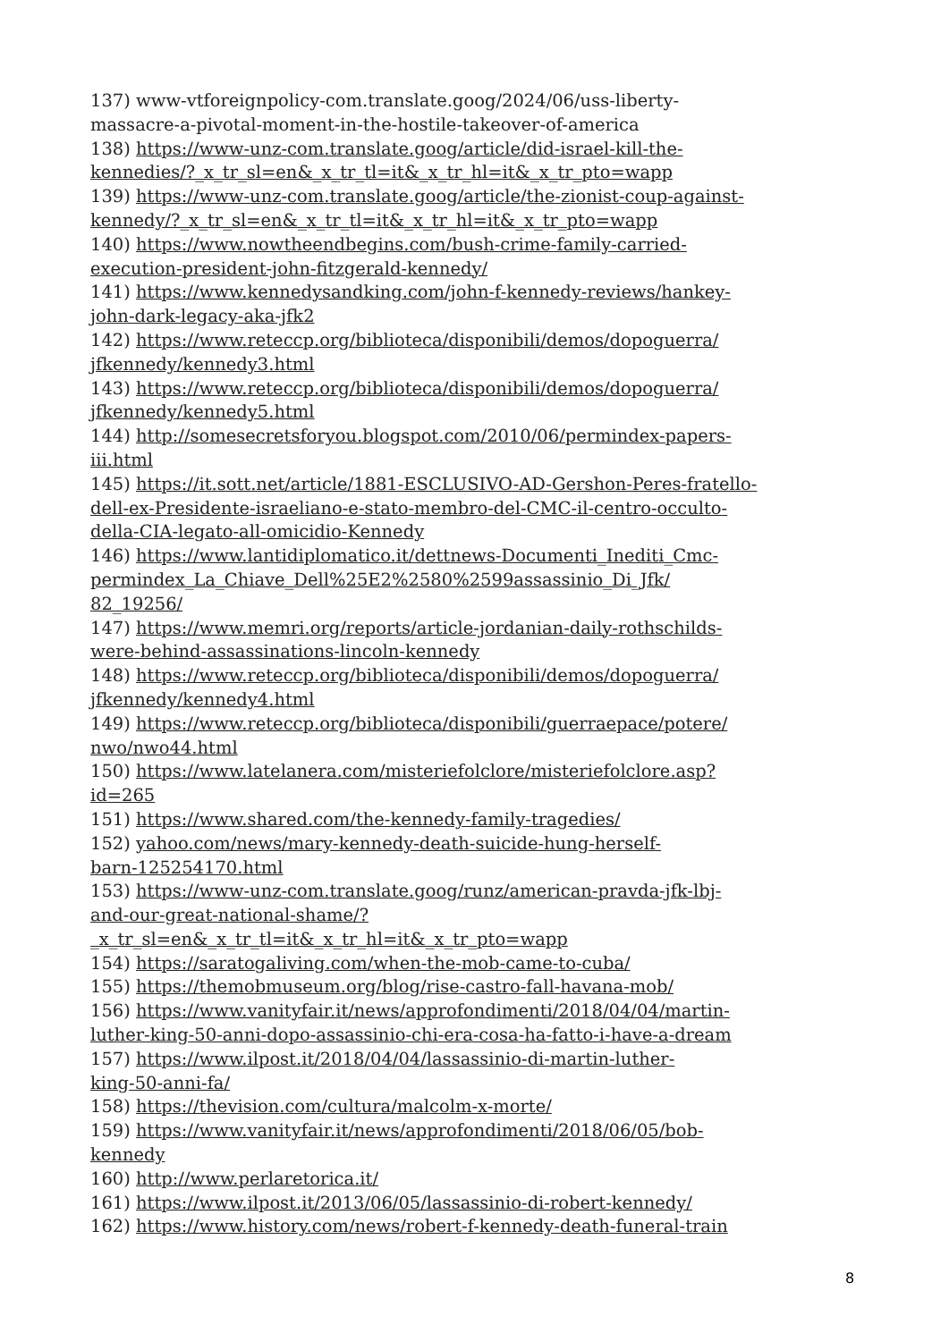137) www-vtforeignpolicy-com.translate.goog/2024/06/uss-liberty-
massacre-a-pivotal-moment-in-the-hostile-takeover-of-america
138) https://www-unz-com.translate.goog/article/did-israel-kill-the-
kennedies/?_x_tr_sl=en&_x_tr_tl=it&_x_tr_hl=it&_x_tr_pto=wapp
139) https://www-unz-com.translate.goog/article/the-zionist-coup-against-
kennedy/?_x_tr_sl=en&_x_tr_tl=it&_x_tr_hl=it&_x_tr_pto=wapp
140) https://www.nowtheendbegins.com/bush-crime-family-carried-
execution-president-john-fitzgerald-kennedy/
141) https://www.kennedysandking.com/john-f-kennedy-reviews/hankey-
john-dark-legacy-aka-jfk2
142) https://www.reteccp.org/biblioteca/disponibili/demos/dopoguerra/
jfkennedy/kennedy3.html
143) https://www.reteccp.org/biblioteca/disponibili/demos/dopoguerra/
jfkennedy/kennedy5.html
144) http://somesecretsforyou.blogspot.com/2010/06/permindex-papers-
iii.html
145) https://it.sott.net/article/1881-ESCLUSIVO-AD-Gershon-Peres-fratello-
dell-ex-Presidente-israeliano-e-stato-membro-del-CMC-il-centro-occulto-
della-CIA-legato-all-omicidio-Kennedy
146) https://www.lantidiplomatico.it/dettnews-Documenti_Inediti_Cmc-
permindex_La_Chiave_Dell%25E2%2580%2599assassinio_Di_Jfk/
82_19256/
147) https://www.memri.org/reports/article-jordanian-daily-rothschilds-
were-behind-assassinations-lincoln-kennedy
148) https://www.reteccp.org/biblioteca/disponibili/demos/dopoguerra/
jfkennedy/kennedy4.html
149) https://www.reteccp.org/biblioteca/disponibili/guerraepace/potere/
nwo/nwo44.html
150) https://www.latelanera.com/misteriefolclore/misteriefolclore.asp?
id=265
151) https://www.shared.com/the-kennedy-family-tragedies/
152) yahoo.com/news/mary-kennedy-death-suicide-hung-herself-
barn-125254170.html
153) https://www-unz-com.translate.goog/runz/american-pravda-jfk-lbj-
and-our-great-national-shame/?
_x_tr_sl=en&_x_tr_tl=it&_x_tr_hl=it&_x_tr_pto=wapp
154) https://saratogaliving.com/when-the-mob-came-to-cuba/
155) https://themobmuseum.org/blog/rise-castro-fall-havana-mob/
156) https://www.vanityfair.it/news/approfondimenti/2018/04/04/martin-
luther-king-50-anni-dopo-assassinio-chi-era-cosa-ha-fatto-i-have-a-dream
157) https://www.ilpost.it/2018/04/04/lassassinio-di-martin-luther-
king-50-anni-fa/
158) https://thevision.com/cultura/malcolm-x-morte/
159) https://www.vanityfair.it/news/approfondimenti/2018/06/05/bob-
kennedy
160) http://www.perlaretorica.it/
161) https://www.ilpost.it/2013/06/05/lassassinio-di-robert-kennedy/
162) https://www.history.com/news/robert-f-kennedy-death-funeral-train
8